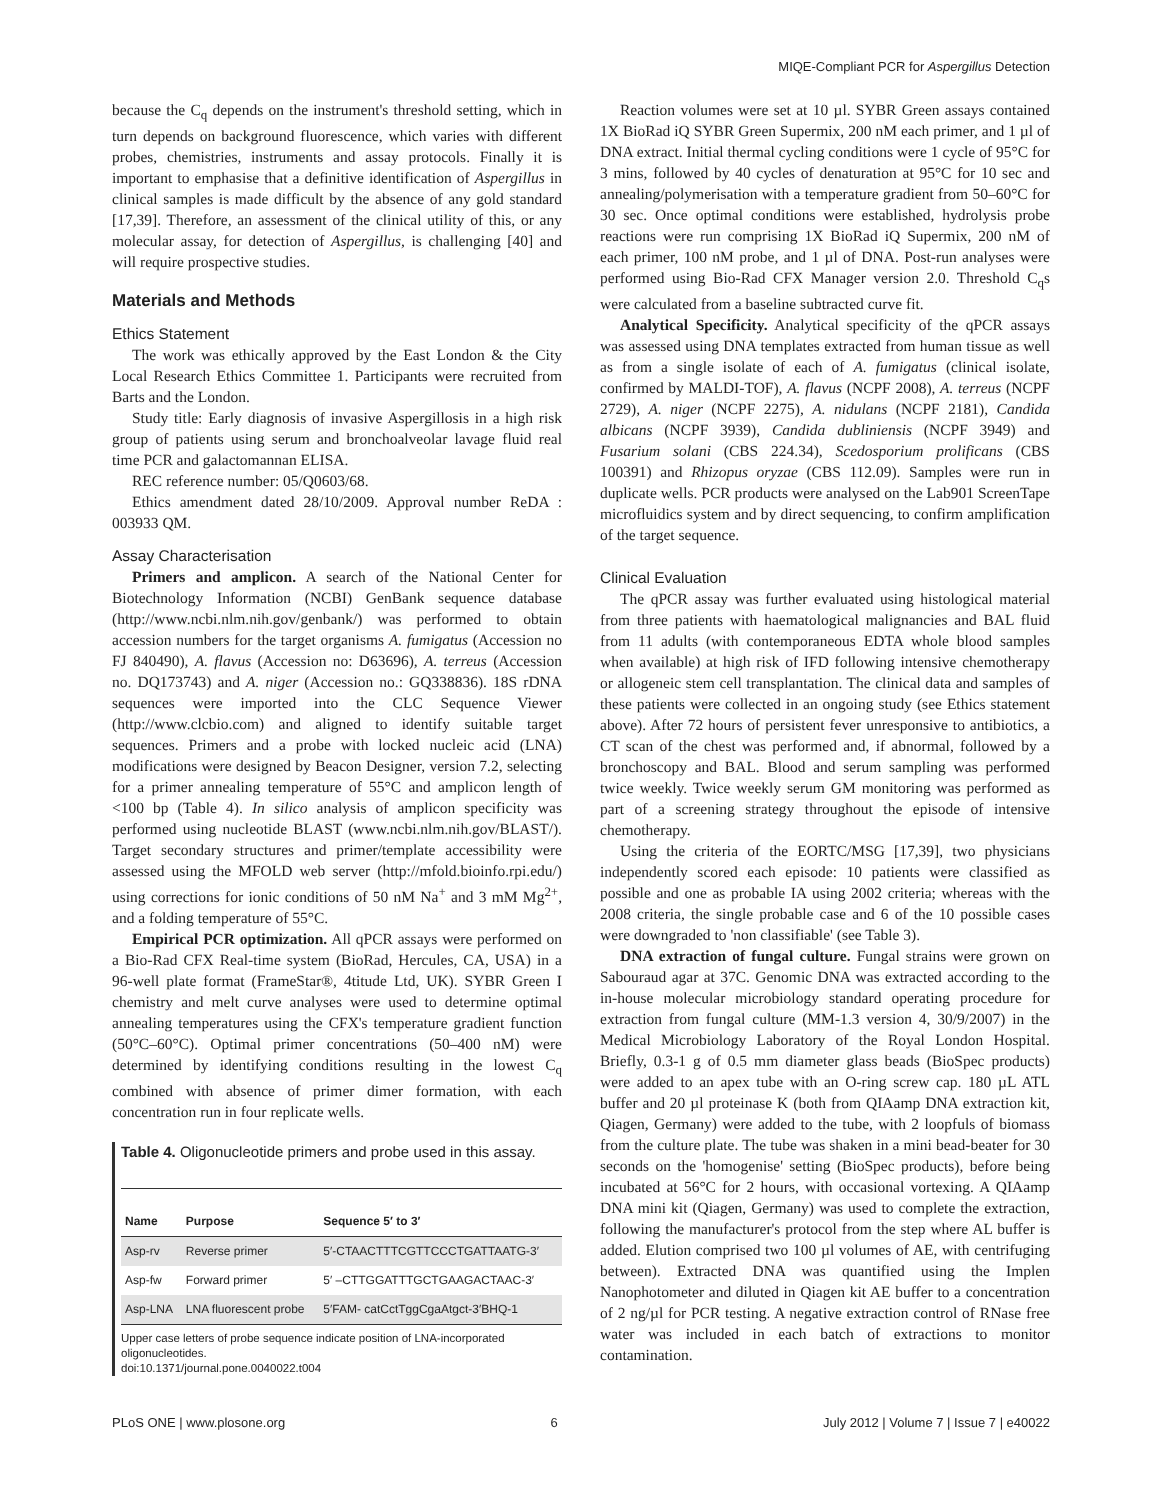MIQE-Compliant PCR for Aspergillus Detection
because the C<sub>q</sub> depends on the instrument's threshold setting, which in turn depends on background fluorescence, which varies with different probes, chemistries, instruments and assay protocols. Finally it is important to emphasise that a definitive identification of Aspergillus in clinical samples is made difficult by the absence of any gold standard [17,39]. Therefore, an assessment of the clinical utility of this, or any molecular assay, for detection of Aspergillus, is challenging [40] and will require prospective studies.
Materials and Methods
Ethics Statement
The work was ethically approved by the East London & the City Local Research Ethics Committee 1. Participants were recruited from Barts and the London.
Study title: Early diagnosis of invasive Aspergillosis in a high risk group of patients using serum and bronchoalveolar lavage fluid real time PCR and galactomannan ELISA.
REC reference number: 05/Q0603/68.
Ethics amendment dated 28/10/2009. Approval number ReDA : 003933 QM.
Assay Characterisation
Primers and amplicon. A search of the National Center for Biotechnology Information (NCBI) GenBank sequence database (http://www.ncbi.nlm.nih.gov/genbank/) was performed to obtain accession numbers for the target organisms A. fumigatus (Accession no FJ 840490), A. flavus (Accession no: D63696), A. terreus (Accession no. DQ173743) and A. niger (Accession no.: GQ338836). 18S rDNA sequences were imported into the CLC Sequence Viewer (http://www.clcbio.com) and aligned to identify suitable target sequences. Primers and a probe with locked nucleic acid (LNA) modifications were designed by Beacon Designer, version 7.2, selecting for a primer annealing temperature of 55°C and amplicon length of <100 bp (Table 4). In silico analysis of amplicon specificity was performed using nucleotide BLAST (www.ncbi.nlm.nih.gov/BLAST/). Target secondary structures and primer/template accessibility were assessed using the MFOLD web server (http://mfold.bioinfo.rpi.edu/) using corrections for ionic conditions of 50 nM Na<sup>+</sup> and 3 mM Mg<sup>2+</sup>, and a folding temperature of 55°C.
Empirical PCR optimization. All qPCR assays were performed on a Bio-Rad CFX Real-time system (BioRad, Hercules, CA, USA) in a 96-well plate format (FrameStar®, 4titude Ltd, UK). SYBR Green I chemistry and melt curve analyses were used to determine optimal annealing temperatures using the CFX's temperature gradient function (50°C–60°C). Optimal primer concentrations (50–400 nM) were determined by identifying conditions resulting in the lowest C<sub>q</sub> combined with absence of primer dimer formation, with each concentration run in four replicate wells.
Table 4. Oligonucleotide primers and probe used in this assay.
| Name | Purpose | Sequence 5′ to 3′ |
| --- | --- | --- |
| Asp-rv | Reverse primer | 5′-CTAACTTTCGTTCCCTGATTAATG-3′ |
| Asp-fw | Forward primer | 5′ –CTTGGATTTGCTGAAGACTAAC-3′ |
| Asp-LNA | LNA fluorescent probe | 5′FAM- catCctTggCgaAtgct-3′BHQ-1 |
Upper case letters of probe sequence indicate position of LNA-incorporated oligonucleotides.
doi:10.1371/journal.pone.0040022.t004
Reaction volumes were set at 10 µl. SYBR Green assays contained 1X BioRad iQ SYBR Green Supermix, 200 nM each primer, and 1 µl of DNA extract. Initial thermal cycling conditions were 1 cycle of 95°C for 3 mins, followed by 40 cycles of denaturation at 95°C for 10 sec and annealing/polymerisation with a temperature gradient from 50–60°C for 30 sec. Once optimal conditions were established, hydrolysis probe reactions were run comprising 1X BioRad iQ Supermix, 200 nM of each primer, 100 nM probe, and 1 µl of DNA. Post-run analyses were performed using Bio-Rad CFX Manager version 2.0. Threshold C<sub>q</sub>s were calculated from a baseline subtracted curve fit.
Analytical Specificity. Analytical specificity of the qPCR assays was assessed using DNA templates extracted from human tissue as well as from a single isolate of each of A. fumigatus (clinical isolate, confirmed by MALDI-TOF), A. flavus (NCPF 2008), A. terreus (NCPF 2729), A. niger (NCPF 2275), A. nidulans (NCPF 2181), Candida albicans (NCPF 3939), Candida dubliniensis (NCPF 3949) and Fusarium solani (CBS 224.34), Scedosporium prolificans (CBS 100391) and Rhizopus oryzae (CBS 112.09). Samples were run in duplicate wells. PCR products were analysed on the Lab901 ScreenTape microfluidics system and by direct sequencing, to confirm amplification of the target sequence.
Clinical Evaluation
The qPCR assay was further evaluated using histological material from three patients with haematological malignancies and BAL fluid from 11 adults (with contemporaneous EDTA whole blood samples when available) at high risk of IFD following intensive chemotherapy or allogeneic stem cell transplantation. The clinical data and samples of these patients were collected in an ongoing study (see Ethics statement above). After 72 hours of persistent fever unresponsive to antibiotics, a CT scan of the chest was performed and, if abnormal, followed by a bronchoscopy and BAL. Blood and serum sampling was performed twice weekly. Twice weekly serum GM monitoring was performed as part of a screening strategy throughout the episode of intensive chemotherapy.
Using the criteria of the EORTC/MSG [17,39], two physicians independently scored each episode: 10 patients were classified as possible and one as probable IA using 2002 criteria; whereas with the 2008 criteria, the single probable case and 6 of the 10 possible cases were downgraded to 'non classifiable' (see Table 3).
DNA extraction of fungal culture. Fungal strains were grown on Sabouraud agar at 37C. Genomic DNA was extracted according to the in-house molecular microbiology standard operating procedure for extraction from fungal culture (MM-1.3 version 4, 30/9/2007) in the Medical Microbiology Laboratory of the Royal London Hospital. Briefly, 0.3-1 g of 0.5 mm diameter glass beads (BioSpec products) were added to an apex tube with an O-ring screw cap. 180 µL ATL buffer and 20 µl proteinase K (both from QIAamp DNA extraction kit, Qiagen, Germany) were added to the tube, with 2 loopfuls of biomass from the culture plate. The tube was shaken in a mini bead-beater for 30 seconds on the 'homogenise' setting (BioSpec products), before being incubated at 56°C for 2 hours, with occasional vortexing. A QIAamp DNA mini kit (Qiagen, Germany) was used to complete the extraction, following the manufacturer's protocol from the step where AL buffer is added. Elution comprised two 100 µl volumes of AE, with centrifuging between). Extracted DNA was quantified using the Implen Nanophotometer and diluted in Qiagen kit AE buffer to a concentration of 2 ng/µl for PCR testing. A negative extraction control of RNase free water was included in each batch of extractions to monitor contamination.
PLoS ONE | www.plosone.org 6 July 2012 | Volume 7 | Issue 7 | e40022